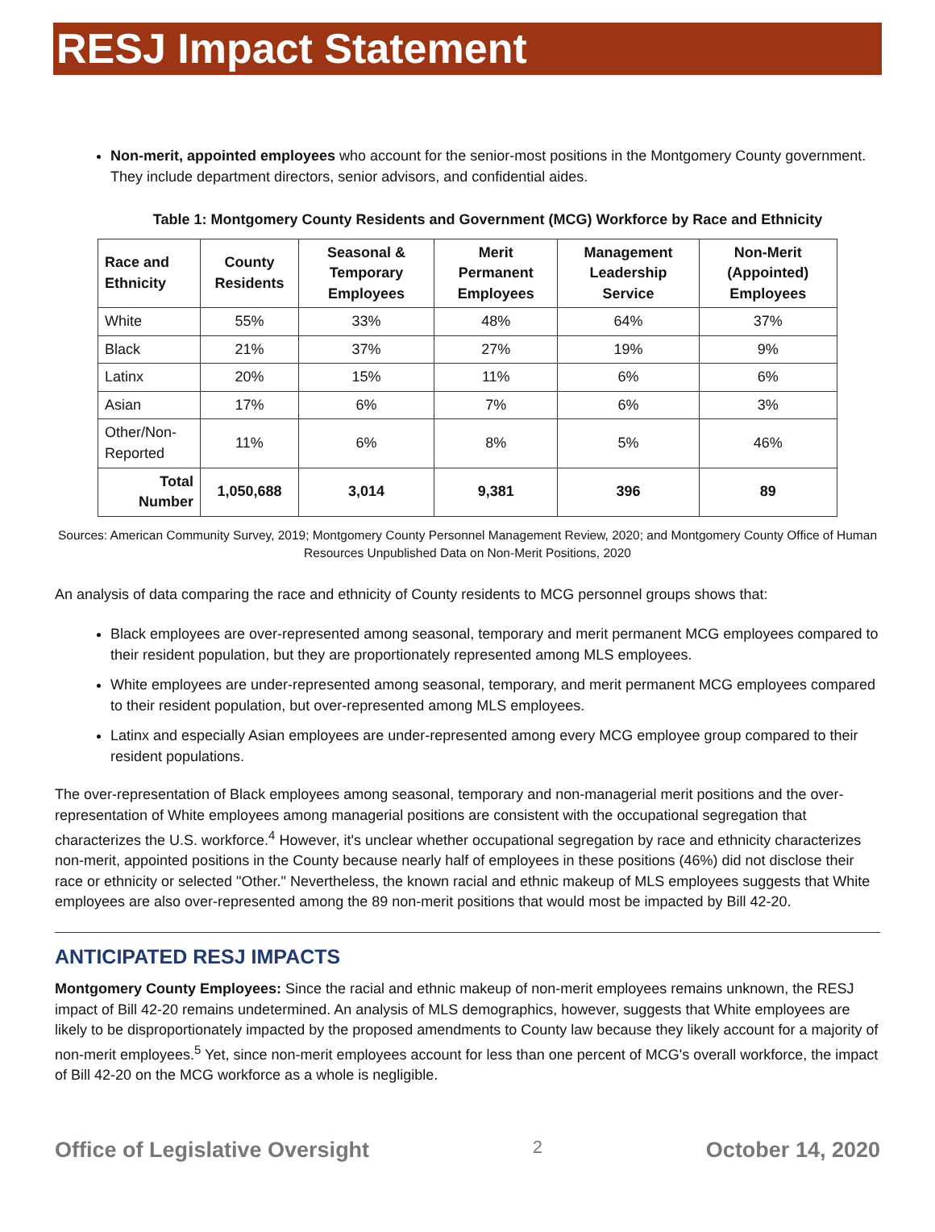RESJ Impact Statement
Non-merit, appointed employees who account for the senior-most positions in the Montgomery County government. They include department directors, senior advisors, and confidential aides.
Table 1: Montgomery County Residents and Government (MCG) Workforce by Race and Ethnicity
| Race and Ethnicity | County Residents | Seasonal & Temporary Employees | Merit Permanent Employees | Management Leadership Service | Non-Merit (Appointed) Employees |
| --- | --- | --- | --- | --- | --- |
| White | 55% | 33% | 48% | 64% | 37% |
| Black | 21% | 37% | 27% | 19% | 9% |
| Latinx | 20% | 15% | 11% | 6% | 6% |
| Asian | 17% | 6% | 7% | 6% | 3% |
| Other/Non-Reported | 11% | 6% | 8% | 5% | 46% |
| Total Number | 1,050,688 | 3,014 | 9,381 | 396 | 89 |
Sources: American Community Survey, 2019; Montgomery County Personnel Management Review, 2020; and Montgomery County Office of Human Resources Unpublished Data on Non-Merit Positions, 2020
An analysis of data comparing the race and ethnicity of County residents to MCG personnel groups shows that:
Black employees are over-represented among seasonal, temporary and merit permanent MCG employees compared to their resident population, but they are proportionately represented among MLS employees.
White employees are under-represented among seasonal, temporary, and merit permanent MCG employees compared to their resident population, but over-represented among MLS employees.
Latinx and especially Asian employees are under-represented among every MCG employee group compared to their resident populations.
The over-representation of Black employees among seasonal, temporary and non-managerial merit positions and the over-representation of White employees among managerial positions are consistent with the occupational segregation that characterizes the U.S. workforce.<sup>4</sup> However, it's unclear whether occupational segregation by race and ethnicity characterizes non-merit, appointed positions in the County because nearly half of employees in these positions (46%) did not disclose their race or ethnicity or selected "Other." Nevertheless, the known racial and ethnic makeup of MLS employees suggests that White employees are also over-represented among the 89 non-merit positions that would most be impacted by Bill 42-20.
ANTICIPATED RESJ IMPACTS
Montgomery County Employees: Since the racial and ethnic makeup of non-merit employees remains unknown, the RESJ impact of Bill 42-20 remains undetermined. An analysis of MLS demographics, however, suggests that White employees are likely to be disproportionately impacted by the proposed amendments to County law because they likely account for a majority of non-merit employees.<sup>5</sup> Yet, since non-merit employees account for less than one percent of MCG's overall workforce, the impact of Bill 42-20 on the MCG workforce as a whole is negligible.
Office of Legislative Oversight 2 October 14, 2020